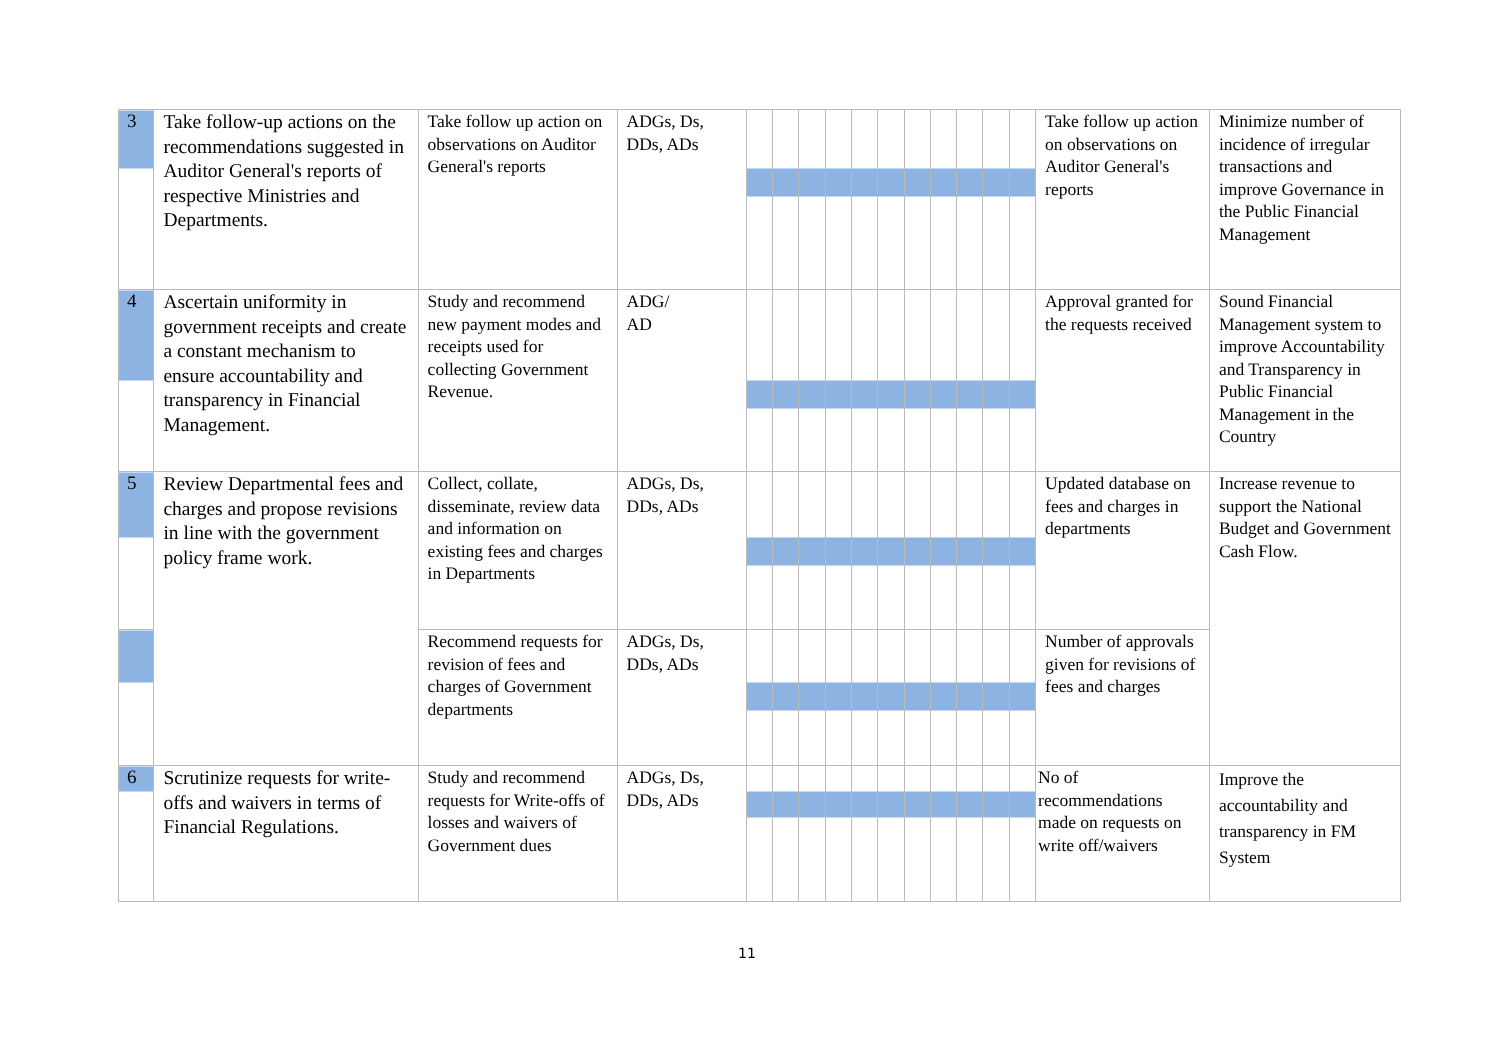| 3 | Take follow-up actions on the recommendations suggested in Auditor General's reports of respective Ministries and Departments. | Take follow up action on observations on Auditor General's reports | ADGs, Ds, DDs, ADs | | | | | | | | | | | | Take follow up action on observations on Auditor General's reports | Minimize number of incidence of irregular transactions and improve Governance in the Public Financial Management |
| 4 | Ascertain uniformity in government receipts and create a constant mechanism to ensure accountability and transparency in Financial Management. | Study and recommend new payment modes and receipts used for collecting Government Revenue. | ADG/ AD | | | | | | | | | | | | Approval granted for the requests received | Sound Financial Management system to improve Accountability and Transparency in Public Financial Management in the Country |
| 5 | Review Departmental fees and charges and propose revisions in line with the government policy frame work. | Collect, collate, disseminate, review data and information on existing fees and charges in Departments | ADGs, Ds, DDs, ADs | | | | | | | | | | | | Updated database on fees and charges in departments | Increase revenue to support the National Budget and Government Cash Flow. |
| | | Recommend requests for revision of fees and charges of Government departments | ADGs, Ds, DDs, ADs | | | | | | | | | | | | Number of approvals given for revisions of fees and charges | |
| 6 | Scrutinize requests for write-offs and waivers in terms of Financial Regulations. | Study and recommend requests for Write-offs of losses and waivers of Government dues | ADGs, Ds, DDs, ADs | | | | | | | | | | | | No of recommendations made on requests on write off/waivers | Improve the accountability and transparency in FM System |
11